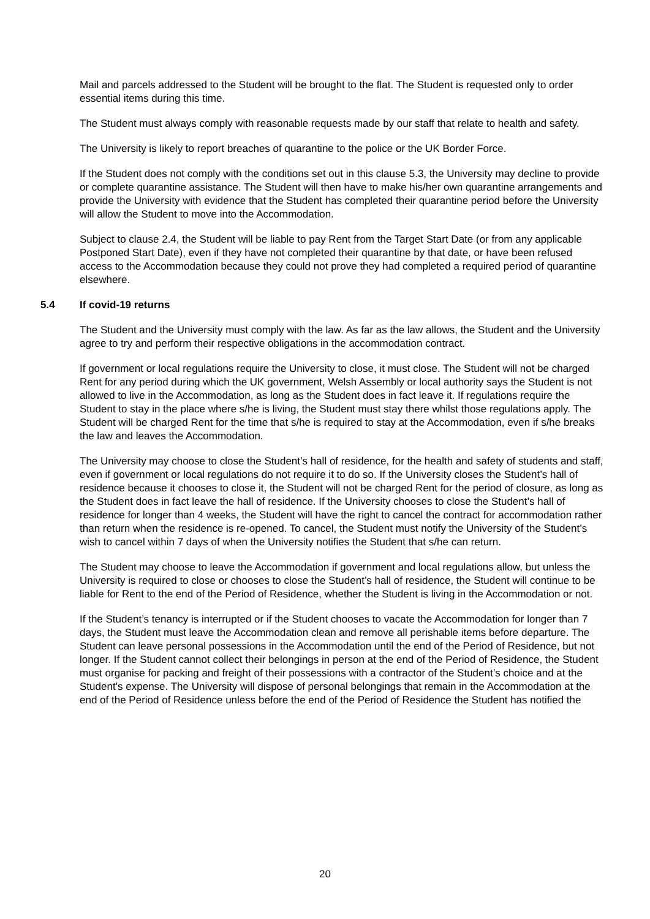Mail and parcels addressed to the Student will be brought to the flat. The Student is requested only to order essential items during this time.
The Student must always comply with reasonable requests made by our staff that relate to health and safety.
The University is likely to report breaches of quarantine to the police or the UK Border Force.
If the Student does not comply with the conditions set out in this clause 5.3, the University may decline to provide or complete quarantine assistance. The Student will then have to make his/her own quarantine arrangements and provide the University with evidence that the Student has completed their quarantine period before the University will allow the Student to move into the Accommodation.
Subject to clause 2.4, the Student will be liable to pay Rent from the Target Start Date (or from any applicable Postponed Start Date), even if they have not completed their quarantine by that date, or have been refused access to the Accommodation because they could not prove they had completed a required period of quarantine elsewhere.
5.4 If covid-19 returns
The Student and the University must comply with the law. As far as the law allows, the Student and the University agree to try and perform their respective obligations in the accommodation contract.
If government or local regulations require the University to close, it must close. The Student will not be charged Rent for any period during which the UK government, Welsh Assembly or local authority says the Student is not allowed to live in the Accommodation, as long as the Student does in fact leave it. If regulations require the Student to stay in the place where s/he is living, the Student must stay there whilst those regulations apply. The Student will be charged Rent for the time that s/he is required to stay at the Accommodation, even if s/he breaks the law and leaves the Accommodation.
The University may choose to close the Student’s hall of residence, for the health and safety of students and staff, even if government or local regulations do not require it to do so. If the University closes the Student’s hall of residence because it chooses to close it, the Student will not be charged Rent for the period of closure, as long as the Student does in fact leave the hall of residence. If the University chooses to close the Student’s hall of residence for longer than 4 weeks, the Student will have the right to cancel the contract for accommodation rather than return when the residence is re-opened. To cancel, the Student must notify the University of the Student’s wish to cancel within 7 days of when the University notifies the Student that s/he can return.
The Student may choose to leave the Accommodation if government and local regulations allow, but unless the University is required to close or chooses to close the Student’s hall of residence, the Student will continue to be liable for Rent to the end of the Period of Residence, whether the Student is living in the Accommodation or not.
If the Student’s tenancy is interrupted or if the Student chooses to vacate the Accommodation for longer than 7 days, the Student must leave the Accommodation clean and remove all perishable items before departure. The Student can leave personal possessions in the Accommodation until the end of the Period of Residence, but not longer. If the Student cannot collect their belongings in person at the end of the Period of Residence, the Student must organise for packing and freight of their possessions with a contractor of the Student’s choice and at the Student’s expense. The University will dispose of personal belongings that remain in the Accommodation at the end of the Period of Residence unless before the end of the Period of Residence the Student has notified the
20